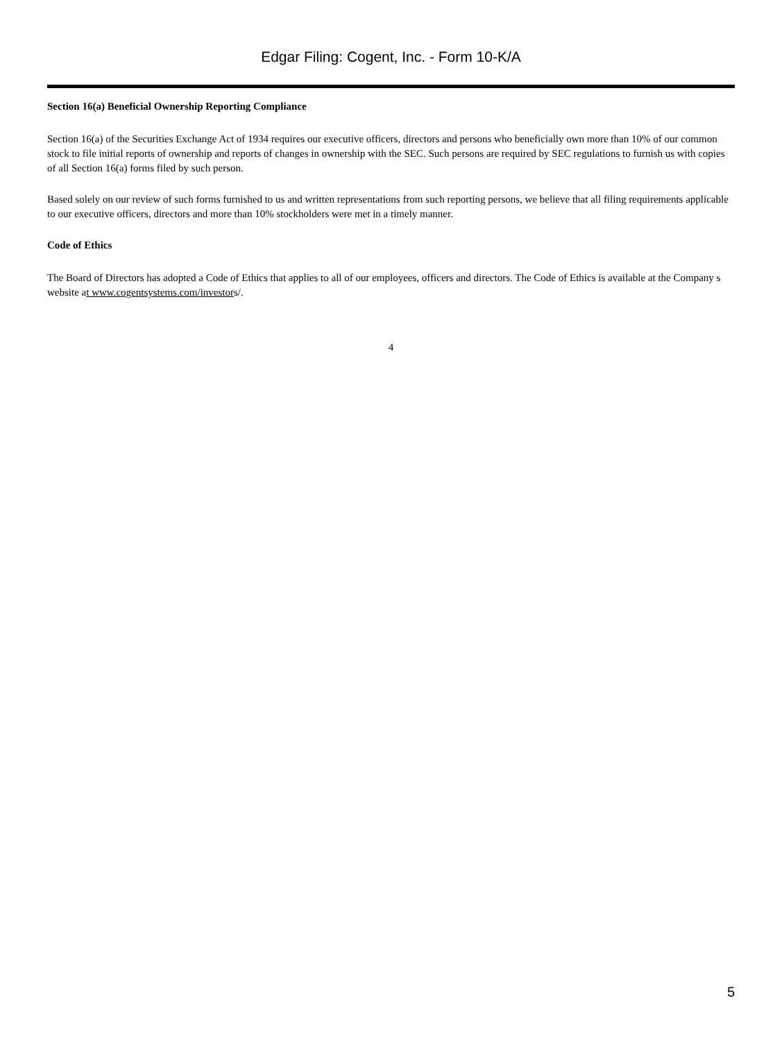Edgar Filing: Cogent, Inc. - Form 10-K/A
Section 16(a) Beneficial Ownership Reporting Compliance
Section 16(a) of the Securities Exchange Act of 1934 requires our executive officers, directors and persons who beneficially own more than 10% of our common stock to file initial reports of ownership and reports of changes in ownership with the SEC. Such persons are required by SEC regulations to furnish us with copies of all Section 16(a) forms filed by such person.
Based solely on our review of such forms furnished to us and written representations from such reporting persons, we believe that all filing requirements applicable to our executive officers, directors and more than 10% stockholders were met in a timely manner.
Code of Ethics
The Board of Directors has adopted a Code of Ethics that applies to all of our employees, officers and directors. The Code of Ethics is available at the Company s website at www.cogentsystems.com/investors/.
4
5